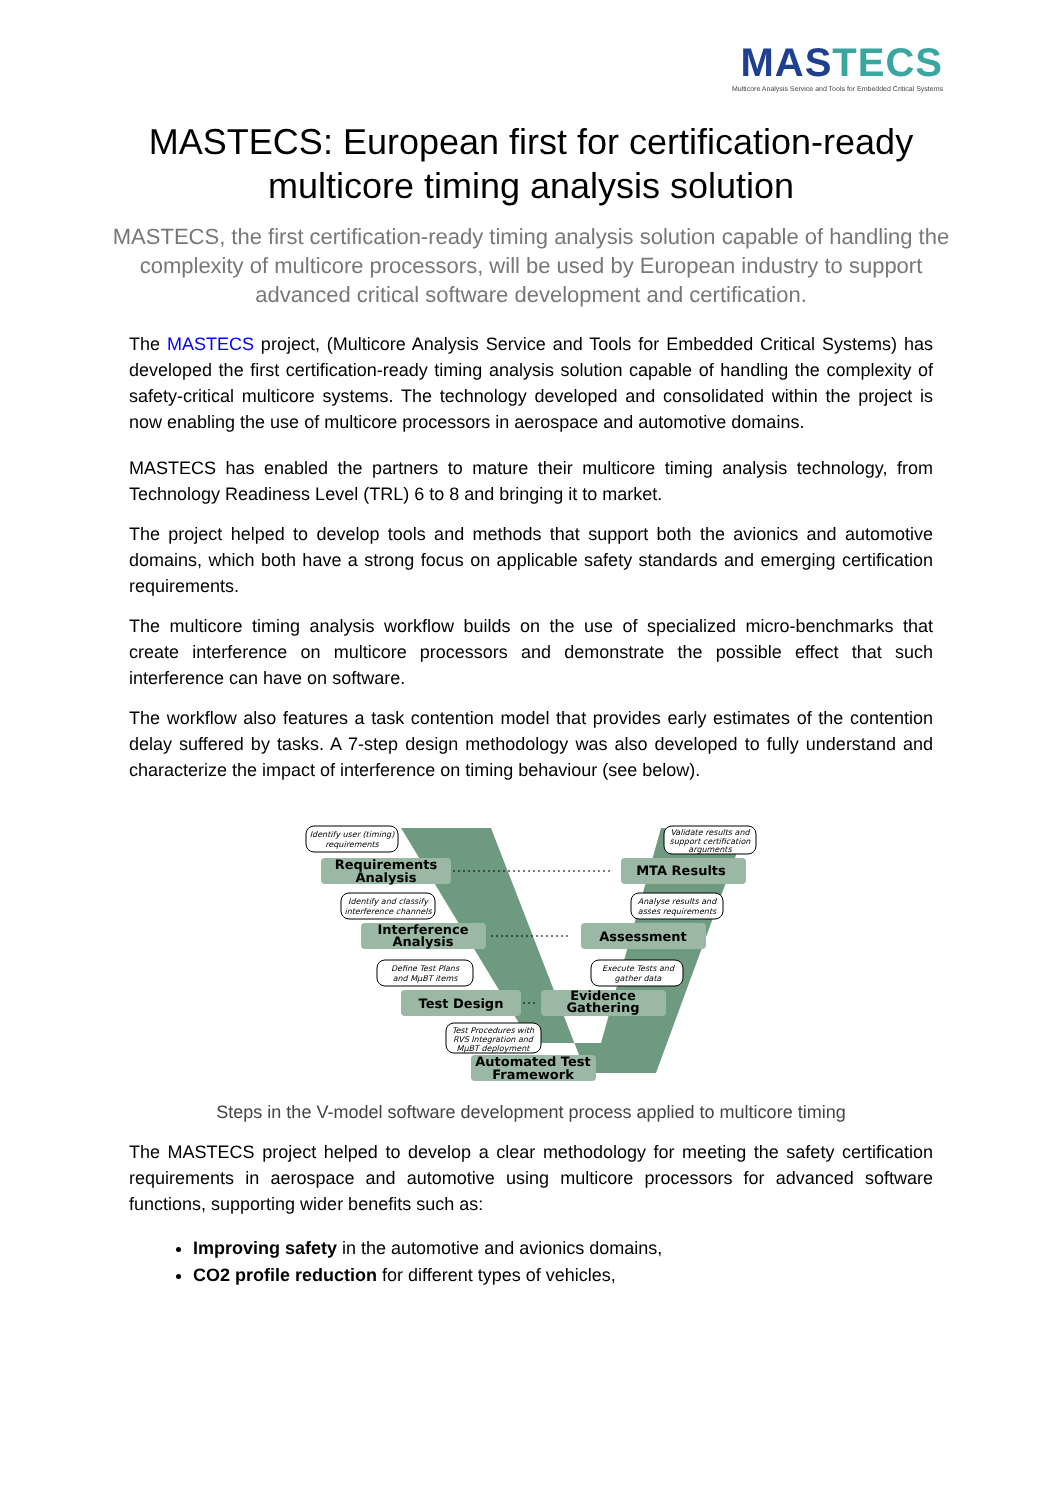MASTECS
Multicore Analysis Service and Tools for Embedded Critical Systems
MASTECS: European first for certification-ready multicore timing analysis solution
MASTECS, the first certification-ready timing analysis solution capable of handling the complexity of multicore processors, will be used by European industry to support advanced critical software development and certification.
The MASTECS project, (Multicore Analysis Service and Tools for Embedded Critical Systems) has developed the first certification-ready timing analysis solution capable of handling the complexity of safety-critical multicore systems. The technology developed and consolidated within the project is now enabling the use of multicore processors in aerospace and automotive domains.
MASTECS has enabled the partners to mature their multicore timing analysis technology, from Technology Readiness Level (TRL) 6 to 8 and bringing it to market.
The project helped to develop tools and methods that support both the avionics and automotive domains, which both have a strong focus on applicable safety standards and emerging certification requirements.
The multicore timing analysis workflow builds on the use of specialized micro-benchmarks that create interference on multicore processors and demonstrate the possible effect that such interference can have on software.
The workflow also features a task contention model that provides early estimates of the contention delay suffered by tasks. A 7-step design methodology was also developed to fully understand and characterize the impact of interference on timing behaviour (see below).
Requirements
Analysis
Interference
Analysis
Test Design
Automated Test
Framework
MTA Results
Assessment
Evidence
Gathering
Identify user (timing)
requirements
Identify and classify
interference channels
Define Test Plans
and MµBT items
Test Procedures with
RVS Integration and
MµBT deployment
Validate results and
support certification
arguments
Analyse results and
asses requirements
Execute Tests and
gather data
Steps in the V-model software development process applied to multicore timing
The MASTECS project helped to develop a clear methodology for meeting the safety certification requirements in aerospace and automotive using multicore processors for advanced software functions, supporting wider benefits such as:
Improving safety in the automotive and avionics domains,
CO2 profile reduction for different types of vehicles,